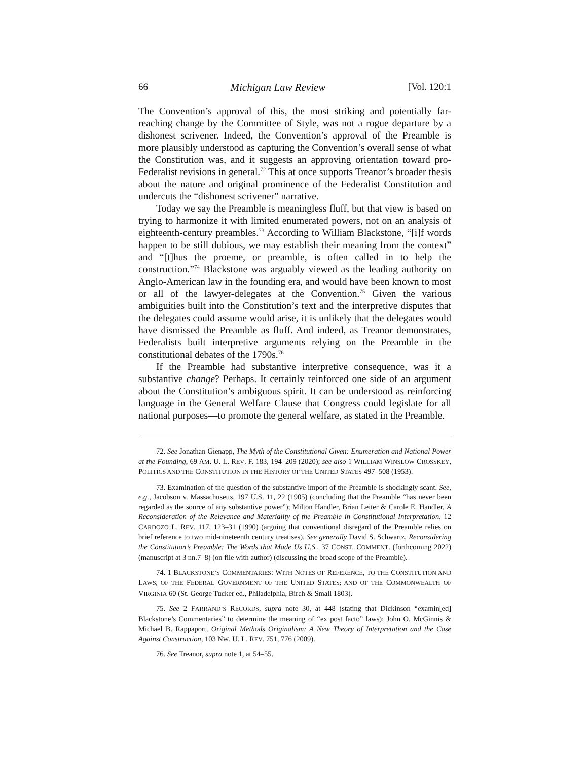66 Michigan Law Review [Vol. 120:1
The Convention’s approval of this, the most striking and potentially far-reaching change by the Committee of Style, was not a rogue departure by a dishonest scrivener. Indeed, the Convention’s approval of the Preamble is more plausibly understood as capturing the Convention’s overall sense of what the Constitution was, and it suggests an approving orientation toward pro-Federalist revisions in general.<sup>72</sup> This at once supports Treanor’s broader thesis about the nature and original prominence of the Federalist Constitution and undercuts the “dishonest scrivener” narrative.
Today we say the Preamble is meaningless fluff, but that view is based on trying to harmonize it with limited enumerated powers, not on an analysis of eighteenth-century preambles.<sup>73</sup> According to William Blackstone, “[i]f words happen to be still dubious, we may establish their meaning from the context” and “[t]hus the proeme, or preamble, is often called in to help the construction.”<sup>74</sup> Blackstone was arguably viewed as the leading authority on Anglo-American law in the founding era, and would have been known to most or all of the lawyer-delegates at the Convention.<sup>75</sup> Given the various ambiguities built into the Constitution’s text and the interpretive disputes that the delegates could assume would arise, it is unlikely that the delegates would have dismissed the Preamble as fluff. And indeed, as Treanor demonstrates, Federalists built interpretive arguments relying on the Preamble in the constitutional debates of the 1790s.<sup>76</sup>
If the Preamble had substantive interpretive consequence, was it a substantive change? Perhaps. It certainly reinforced one side of an argument about the Constitution’s ambiguous spirit. It can be understood as reinforcing language in the General Welfare Clause that Congress could legislate for all national purposes—to promote the general welfare, as stated in the Preamble.
72. See Jonathan Gienapp, The Myth of the Constitutional Given: Enumeration and National Power at the Founding, 69 AM. U. L. REV. F. 183, 194–209 (2020); see also 1 WILLIAM WINSLOW CROSSKEY, POLITICS AND THE CONSTITUTION IN THE HISTORY OF THE UNITED STATES 497–508 (1953).
73. Examination of the question of the substantive import of the Preamble is shockingly scant. See, e.g., Jacobson v. Massachusetts, 197 U.S. 11, 22 (1905) (concluding that the Preamble “has never been regarded as the source of any substantive power”); Milton Handler, Brian Leiter & Carole E. Handler, A Reconsideration of the Relevance and Materiality of the Preamble in Constitutional Interpretation, 12 CARDOZO L. REV. 117, 123–31 (1990) (arguing that conventional disregard of the Preamble relies on brief reference to two mid-nineteenth century treatises). See generally David S. Schwartz, Reconsidering the Constitution’s Preamble: The Words that Made Us U.S., 37 CONST. COMMENT. (forthcoming 2022) (manuscript at 3 nn.7–8) (on file with author) (discussing the broad scope of the Preamble).
74. 1 BLACKSTONE’S COMMENTARIES: WITH NOTES OF REFERENCE, TO THE CONSTITUTION AND LAWS, OF THE FEDERAL GOVERNMENT OF THE UNITED STATES; AND OF THE COMMONWEALTH OF VIRGINIA 60 (St. George Tucker ed., Philadelphia, Birch & Small 1803).
75. See 2 FARRAND’S RECORDS, supra note 30, at 448 (stating that Dickinson “examin[ed] Blackstone’s Commentaries” to determine the meaning of “ex post facto” laws); John O. McGinnis & Michael B. Rappaport, Original Methods Originalism: A New Theory of Interpretation and the Case Against Construction, 103 NW. U. L. REV. 751, 776 (2009).
76. See Treanor, supra note 1, at 54–55.